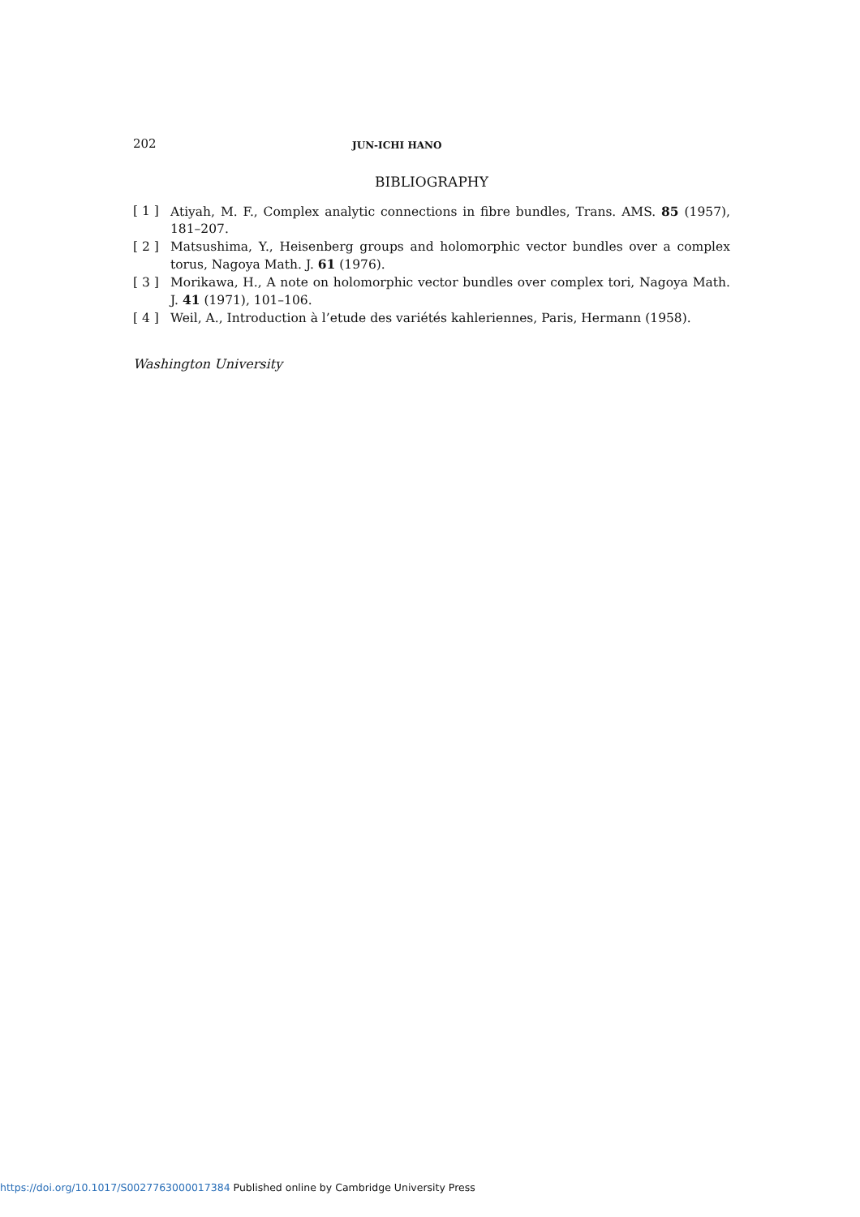202 JUN-ICHI HANO
BIBLIOGRAPHY
[ 1 ] Atiyah, M. F., Complex analytic connections in fibre bundles, Trans. AMS. 85 (1957), 181–207.
[ 2 ] Matsushima, Y., Heisenberg groups and holomorphic vector bundles over a complex torus, Nagoya Math. J. 61 (1976).
[ 3 ] Morikawa, H., A note on holomorphic vector bundles over complex tori, Nagoya Math. J. 41 (1971), 101–106.
[ 4 ] Weil, A., Introduction à l’etude des variétés kahleriennes, Paris, Hermann (1958).
Washington University
https://doi.org/10.1017/S0027763000017384 Published online by Cambridge University Press